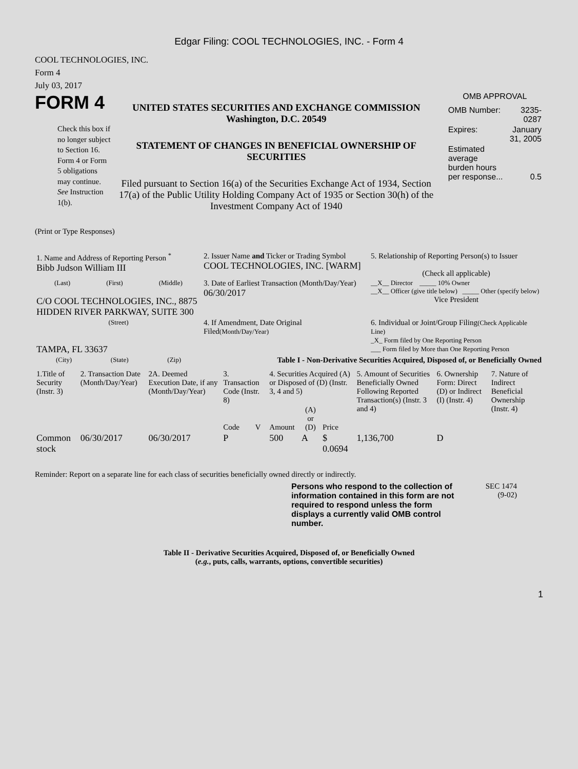Edgar Filing: COOL TECHNOLOGIES, INC. - Form 4
COOL TECHNOLOGIES, INC.
Form 4
July 03, 2017
FORM 4
Check this box if no longer subject to Section 16. Form 4 or Form 5 obligations may continue. See Instruction 1(b).
UNITED STATES SECURITIES AND EXCHANGE COMMISSION
Washington, D.C. 20549
STATEMENT OF CHANGES IN BENEFICIAL OWNERSHIP OF SECURITIES
Filed pursuant to Section 16(a) of the Securities Exchange Act of 1934, Section 17(a) of the Public Utility Holding Company Act of 1935 or Section 30(h) of the Investment Company Act of 1940
OMB APPROVAL
| OMB Number: | 3235-0287 |
| Expires: | January 31, 2005 |
| Estimated average burden hours per response... | 0.5 |
(Print or Type Responses)
| 1. Name and Address of Reporting Person <sup>*</sup> Bibb Judson William III | 2. Issuer Name and Ticker or Trading Symbol COOL TECHNOLOGIES, INC. [WARM] | 5. Relationship of Reporting Person(s) to Issuer (Check all applicable) |
| (Last) (First) (Middle) C/O COOL TECHNOLOGIES, INC., 8875 HIDDEN RIVER PARKWAY, SUITE 300 | 3. Date of Earliest Transaction (Month/Day/Year) 06/30/2017 | __X__ Director _____ 10% Owner __X__ Officer (give title below) _____ Other (specify below) Vice President |
| (Street) TAMPA, FL 33637 | 4. If Amendment, Date Original Filed (Month/Day/Year) | 6. Individual or Joint/Group Filing (Check Applicable Line) _X_ Form filed by One Reporting Person ___ Form filed by More than One Reporting Person |
| (City) (State) (Zip) | Table I - Non-Derivative Securities Acquired, Disposed of, or Beneficially Owned | |
| 1.Title of Security (Instr. 3) | 2. Transaction Date (Month/Day/Year) | 2A. Deemed Execution Date, if any (Month/Day/Year) | 3. Transaction Code (Instr. 8) | | 4. Securities Acquired (A) or Disposed of (D) (Instr. 3, 4 and 5) | | | 5. Amount of Securities Beneficially Owned Following Reported Transaction(s) (Instr. 3 and 4) | 6. Ownership Form: Direct (D) or Indirect (I) (Instr. 4) | 7. Nature of Indirect Beneficial Ownership (Instr. 4) |
| --- | --- | --- | --- | --- | --- | --- | --- | --- | --- | --- |
| | | | Code | V | Amount | (A) or (D) | Price | | | |
| Common stock | 06/30/2017 | 06/30/2017 | P | | 500 | A | $ 0.0694 | 1,136,700 | D | |
Reminder: Report on a separate line for each class of securities beneficially owned directly or indirectly.
Persons who respond to the collection of information contained in this form are not required to respond unless the form displays a currently valid OMB control number.
SEC 1474
(9-02)
Table II - Derivative Securities Acquired, Disposed of, or Beneficially Owned
(e.g., puts, calls, warrants, options, convertible securities)
1